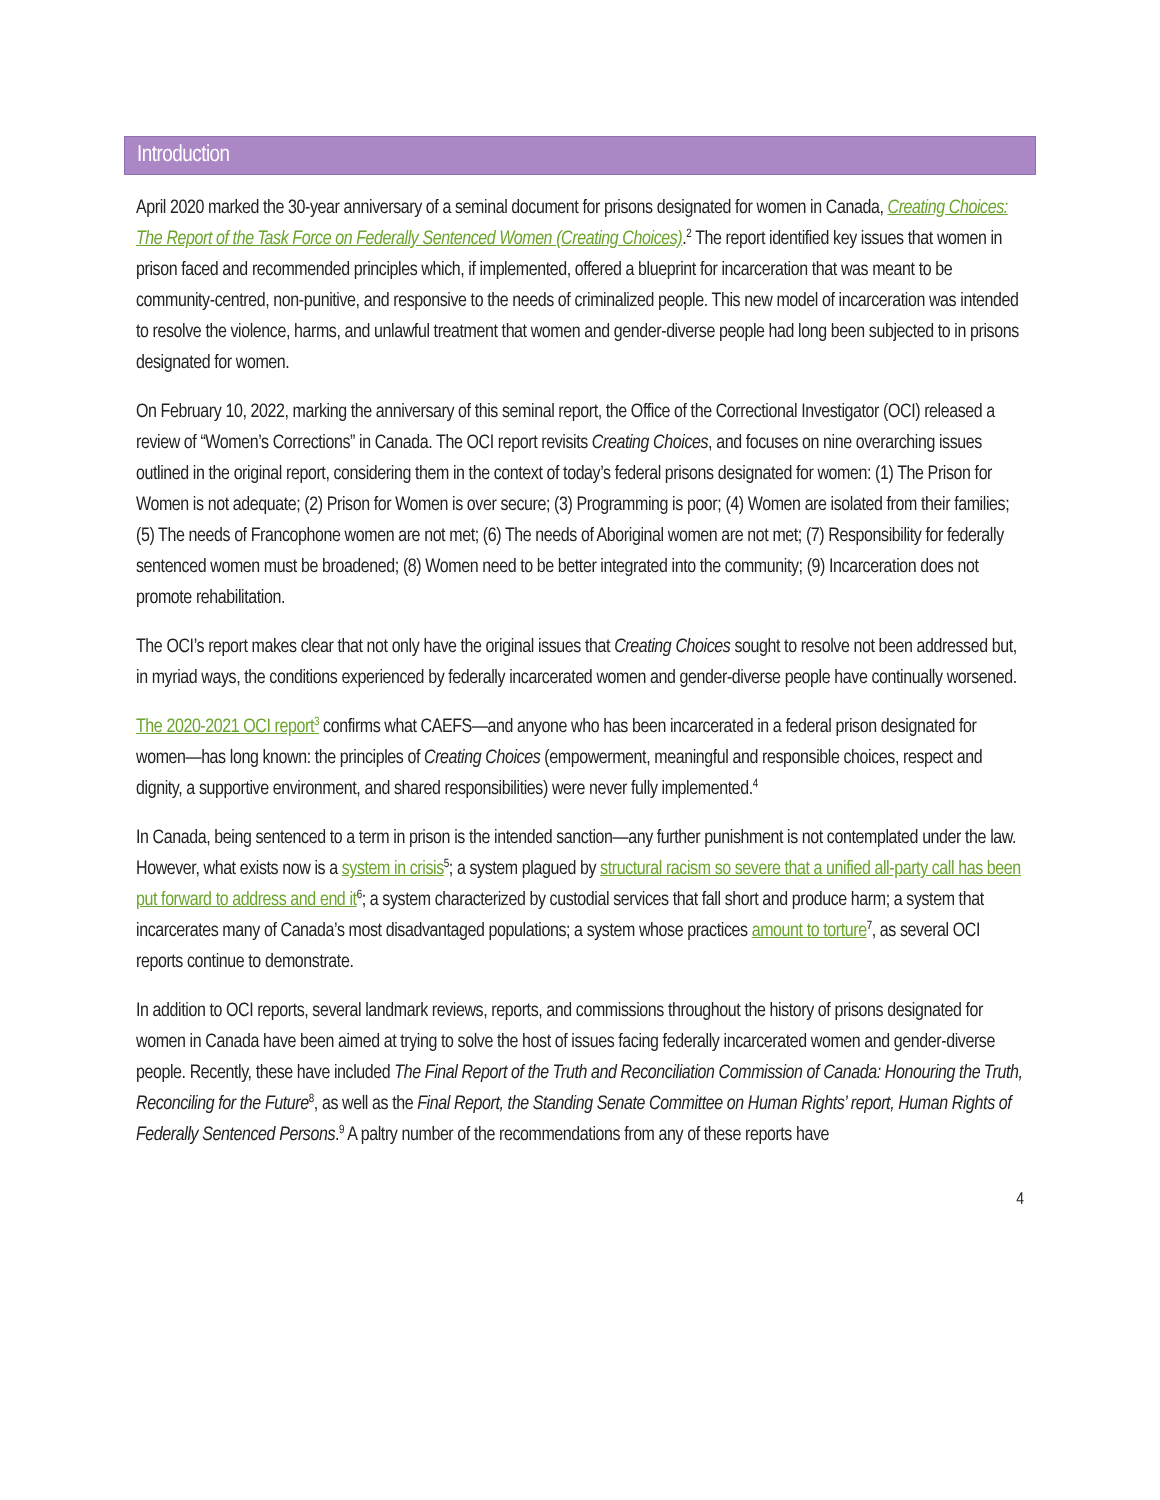Introduction
April 2020 marked the 30-year anniversary of a seminal document for prisons designated for women in Canada, Creating Choices: The Report of the Task Force on Federally Sentenced Women (Creating Choices).<sup>2</sup> The report identified key issues that women in prison faced and recommended principles which, if implemented, offered a blueprint for incarceration that was meant to be community-centred, non-punitive, and responsive to the needs of criminalized people. This new model of incarceration was intended to resolve the violence, harms, and unlawful treatment that women and gender-diverse people had long been subjected to in prisons designated for women.
On February 10, 2022, marking the anniversary of this seminal report, the Office of the Correctional Investigator (OCI) released a review of “Women’s Corrections” in Canada. The OCI report revisits Creating Choices, and focuses on nine overarching issues outlined in the original report, considering them in the context of today’s federal prisons designated for women: (1) The Prison for Women is not adequate; (2) Prison for Women is over secure; (3) Programming is poor; (4) Women are isolated from their families; (5) The needs of Francophone women are not met; (6) The needs of Aboriginal women are not met; (7) Responsibility for federally sentenced women must be broadened; (8) Women need to be better integrated into the community; (9) Incarceration does not promote rehabilitation.
The OCI’s report makes clear that not only have the original issues that Creating Choices sought to resolve not been addressed but, in myriad ways, the conditions experienced by federally incarcerated women and gender-diverse people have continually worsened.
The 2020-2021 OCI report<sup>3</sup> confirms what CAEFS—and anyone who has been incarcerated in a federal prison designated for women—has long known: the principles of Creating Choices (empowerment, meaningful and responsible choices, respect and dignity, a supportive environment, and shared responsibilities) were never fully implemented.<sup>4</sup>
In Canada, being sentenced to a term in prison is the intended sanction—any further punishment is not contemplated under the law. However, what exists now is a system in crisis<sup>5</sup>; a system plagued by structural racism so severe that a unified all-party call has been put forward to address and end it<sup>6</sup>; a system characterized by custodial services that fall short and produce harm; a system that incarcerates many of Canada’s most disadvantaged populations; a system whose practices amount to torture<sup>7</sup>, as several OCI reports continue to demonstrate.
In addition to OCI reports, several landmark reviews, reports, and commissions throughout the history of prisons designated for women in Canada have been aimed at trying to solve the host of issues facing federally incarcerated women and gender-diverse people. Recently, these have included The Final Report of the Truth and Reconciliation Commission of Canada: Honouring the Truth, Reconciling for the Future<sup>8</sup>, as well as the Final Report, the Standing Senate Committee on Human Rights’ report, Human Rights of Federally Sentenced Persons.<sup>9</sup> A paltry number of the recommendations from any of these reports have
4